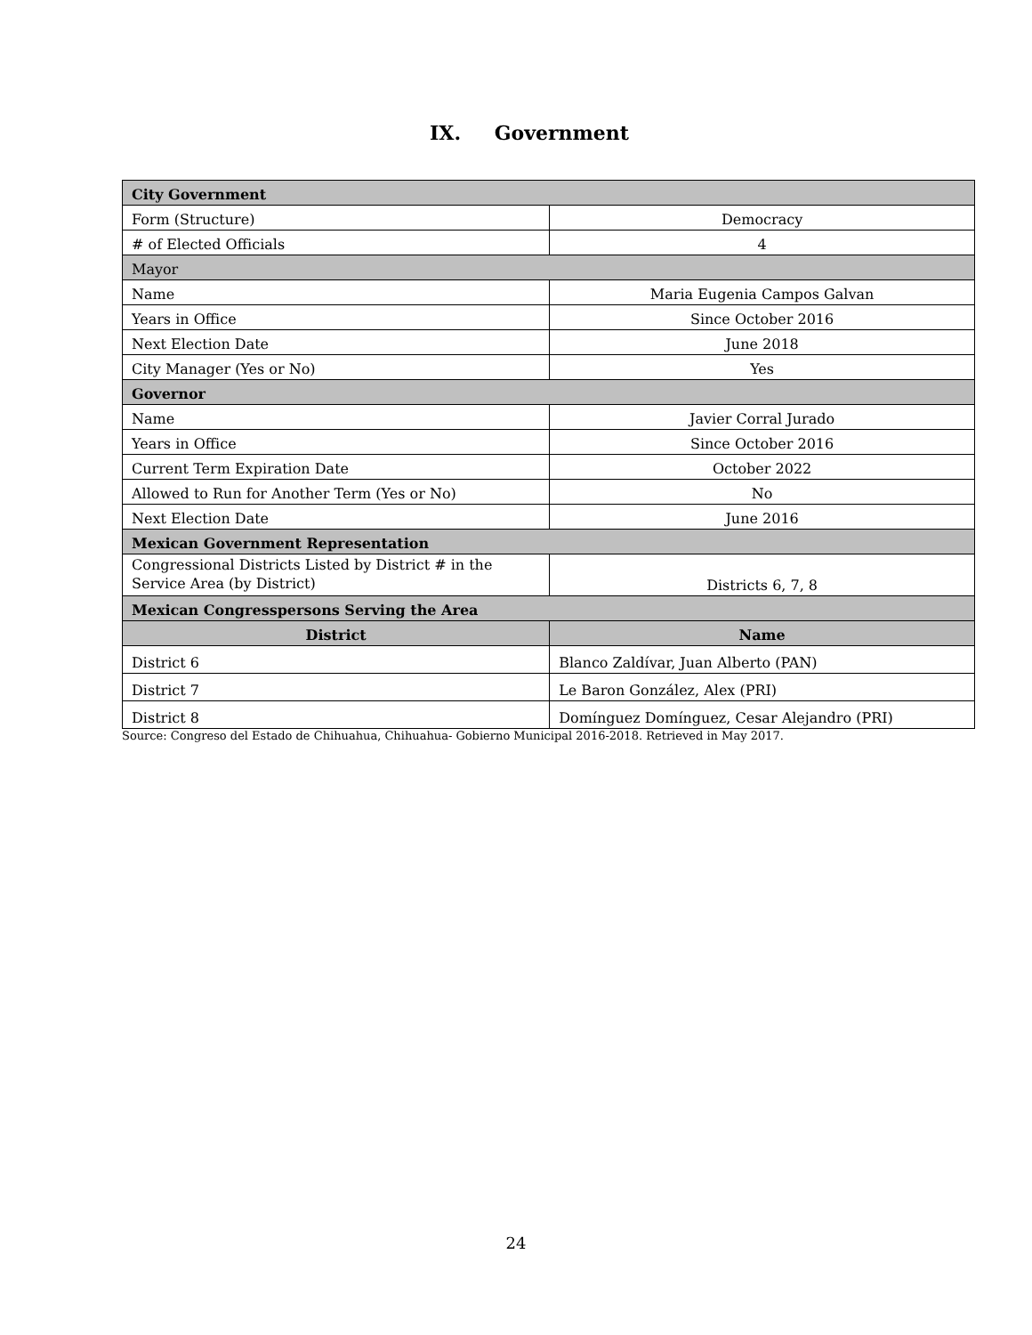IX. Government
| City Government | |
| Form (Structure) | Democracy |
| # of Elected Officials | 4 |
| Mayor | |
| Name | Maria Eugenia Campos Galvan |
| Years in Office | Since October 2016 |
| Next Election Date | June 2018 |
| City Manager (Yes or No) | Yes |
| Governor | |
| Name | Javier Corral Jurado |
| Years in Office | Since October 2016 |
| Current Term Expiration Date | October 2022 |
| Allowed to Run for Another Term (Yes or No) | No |
| Next Election Date | June 2016 |
| Mexican Government Representation | |
| Congressional Districts Listed by District # in the Service Area (by District) | Districts 6, 7, 8 |
| Mexican Congresspersons Serving the Area | |
| District | Name |
| District 6 | Blanco Zaldívar, Juan Alberto (PAN) |
| District 7 | Le Baron González, Alex (PRI) |
| District 8 | Domínguez Domínguez, Cesar Alejandro (PRI) |
Source: Congreso del Estado de Chihuahua, Chihuahua- Gobierno Municipal 2016-2018. Retrieved in May 2017.
24